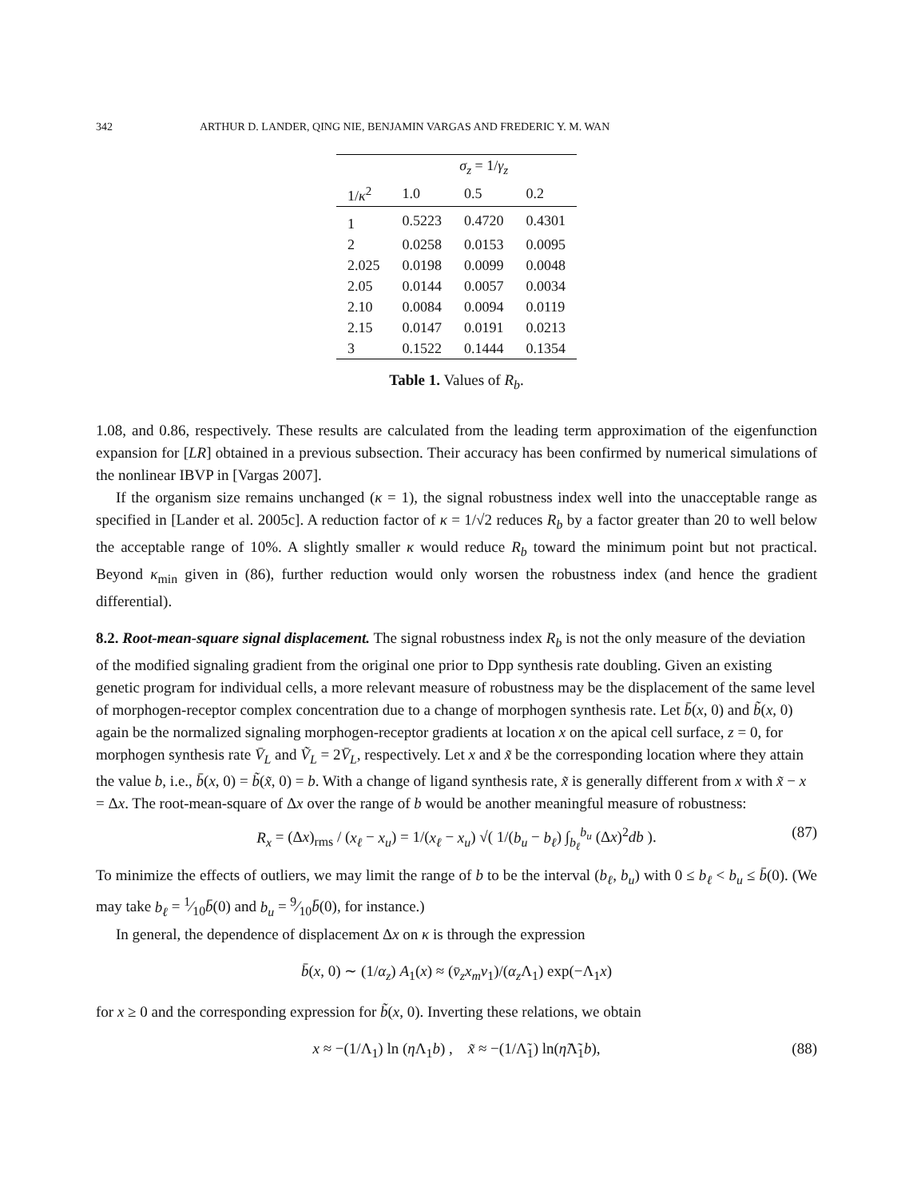342 ARTHUR D. LANDER, QING NIE, BENJAMIN VARGAS AND FREDERIC Y. M. WAN
| | σ<sub>z</sub> = 1/ γ<sub>z</sub> | | |
| --- | --- | --- | --- |
| 1/ κ<sup>2</sup> | 1.0 | 0.5 | 0.2 |
| 1 | 0.5223 | 0.4720 | 0.4301 |
| 2 | 0.0258 | 0.0153 | 0.0095 |
| 2.025 | 0.0198 | 0.0099 | 0.0048 |
| 2.05 | 0.0144 | 0.0057 | 0.0034 |
| 2.10 | 0.0084 | 0.0094 | 0.0119 |
| 2.15 | 0.0147 | 0.0191 | 0.0213 |
| 3 | 0.1522 | 0.1444 | 0.1354 |
Table 1. Values of R<sub>b</sub>.
1.08, and 0.86, respectively. These results are calculated from the leading term approximation of the eigenfunction expansion for [LR] obtained in a previous subsection. Their accuracy has been confirmed by numerical simulations of the nonlinear IBVP in [Vargas 2007].
If the organism size remains unchanged (κ = 1), the signal robustness index well into the unacceptable range as specified in [Lander et al. 2005c]. A reduction factor of κ = 1/√2 reduces R<sub>b</sub> by a factor greater than 20 to well below the acceptable range of 10%. A slightly smaller κ would reduce R<sub>b</sub> toward the minimum point but not practical. Beyond κ<sub>min</sub> given in (86), further reduction would only worsen the robustness index (and hence the gradient differential).
8.2. Root-mean-square signal displacement.
The signal robustness index R<sub>b</sub> is not the only measure of the deviation of the modified signaling gradient from the original one prior to Dpp synthesis rate doubling. Given an existing genetic program for individual cells, a more relevant measure of robustness may be the displacement of the same level of morphogen-receptor complex concentration due to a change of morphogen synthesis rate. Let b̄(x, 0) and b̃(x, 0) again be the normalized signaling morphogen-receptor gradients at location x on the apical cell surface, z = 0, for morphogen synthesis rate V̄<sub>L</sub> and Ṽ<sub>L</sub> = 2V̄<sub>L</sub>, respectively. Let x and x̃ be the corresponding location where they attain the value b, i.e., b̄(x, 0) = b̃(x̃, 0) = b. With a change of ligand synthesis rate, x̃ is generally different from x with x̃ − x = Δx. The root-mean-square of Δx over the range of b would be another meaningful measure of robustness:
R<sub>x</sub> = (Δx)<sub>rms</sub> / (x<sub>ℓ</sub> − x<sub>u</sub>) = 1/(x<sub>ℓ</sub> − x<sub>u</sub>) √( 1/(b<sub>u</sub> − b<sub>ℓ</sub>) ∫<sub>b<sub>ℓ</sub></sub><sup>b<sub>u</sub></sup> (Δx)<sup>2</sup>db ). (87)
To minimize the effects of outliers, we may limit the range of b to be the interval (b<sub>ℓ</sub>, b<sub>u</sub>) with 0 ≤ b<sub>ℓ</sub> < b<sub>u</sub> ≤ b̄(0). (We may take b<sub>ℓ</sub> = 1⁄10b̄(0) and b<sub>u</sub> = 9⁄10b̄(0), for instance.)
In general, the dependence of displacement Δx on κ is through the expression
b̄(x, 0) ∼ (1/α<sub>z</sub>) A<sub>1</sub>(x) ≈ (v̄<sub>z</sub>x<sub>m</sub>v<sub>1</sub>)/(α<sub>z</sub> Λ<sub>1</sub>) exp(−Λ<sub>1</sub>x)
for x ≥ 0 and the corresponding expression for b̃(x, 0). Inverting these relations, we obtain
x ≈ −(1/Λ<sub>1</sub>) ln (η Λ<sub>1</sub>b) , x̃ ≈ −(1/Λ̃<sub>1</sub>) ln(η̃Λ̃<sub>1</sub>b), (88)